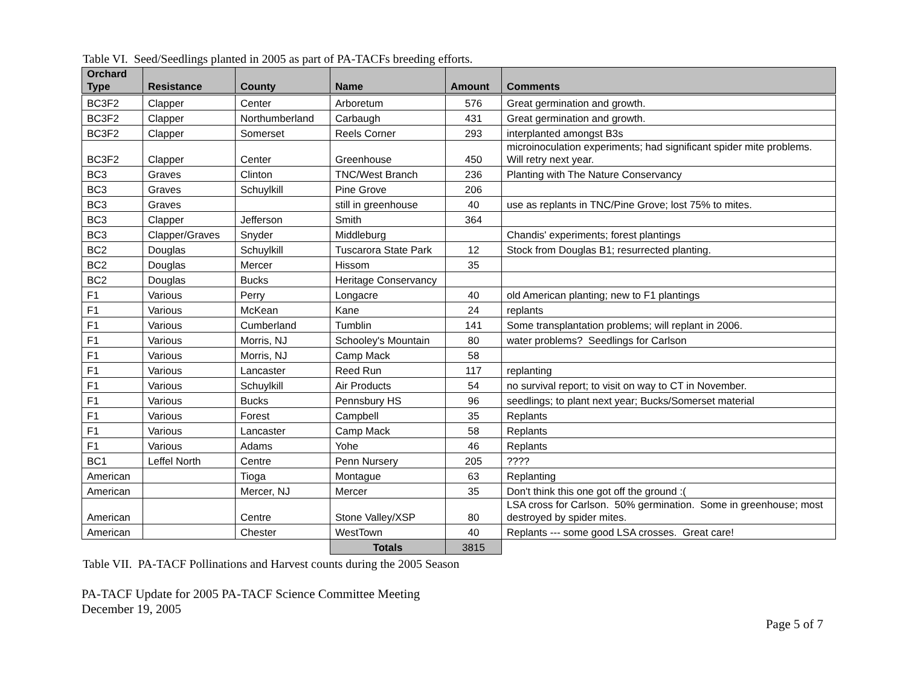Table VI. Seed/Seedlings planted in 2005 as part of PA-TACFs breeding efforts.
| Orchard Type | Resistance | County | Name | Amount | Comments |
| --- | --- | --- | --- | --- | --- |
| BC3F2 | Clapper | Center | Arboretum | 576 | Great germination and growth. |
| BC3F2 | Clapper | Northumberland | Carbaugh | 431 | Great germination and growth. |
| BC3F2 | Clapper | Somerset | Reels Corner | 293 | interplanted amongst B3s |
| BC3F2 | Clapper | Center | Greenhouse | 450 | microinoculation experiments; had significant spider mite problems. Will retry next year. |
| BC3 | Graves | Clinton | TNC/West Branch | 236 | Planting with The Nature Conservancy |
| BC3 | Graves | Schuylkill | Pine Grove | 206 | |
| BC3 | Graves | | still in greenhouse | 40 | use as replants in TNC/Pine Grove; lost 75% to mites. |
| BC3 | Clapper | Jefferson | Smith | 364 | |
| BC3 | Clapper/Graves | Snyder | Middleburg | | Chandis' experiments; forest plantings |
| BC2 | Douglas | Schuylkill | Tuscarora State Park | 12 | Stock from Douglas B1; resurrected planting. |
| BC2 | Douglas | Mercer | Hissom | 35 | |
| BC2 | Douglas | Bucks | Heritage Conservancy | | |
| F1 | Various | Perry | Longacre | 40 | old American planting; new to F1 plantings |
| F1 | Various | McKean | Kane | 24 | replants |
| F1 | Various | Cumberland | Tumblin | 141 | Some transplantation problems; will replant in 2006. |
| F1 | Various | Morris, NJ | Schooley's Mountain | 80 | water problems? Seedlings for Carlson |
| F1 | Various | Morris, NJ | Camp Mack | 58 | |
| F1 | Various | Lancaster | Reed Run | 117 | replanting |
| F1 | Various | Schuylkill | Air Products | 54 | no survival report; to visit on way to CT in November. |
| F1 | Various | Bucks | Pennsbury HS | 96 | seedlings; to plant next year; Bucks/Somerset material |
| F1 | Various | Forest | Campbell | 35 | Replants |
| F1 | Various | Lancaster | Camp Mack | 58 | Replants |
| F1 | Various | Adams | Yohe | 46 | Replants |
| BC1 | Leffel North | Centre | Penn Nursery | 205 | ???? |
| American | | Tioga | Montague | 63 | Replanting |
| American | | Mercer, NJ | Mercer | 35 | Don't think this one got off the ground :( |
| American | | Centre | Stone Valley/XSP | 80 | LSA cross for Carlson. 50% germination. Some in greenhouse; most destroyed by spider mites. |
| American | | Chester | WestTown | 40 | Replants --- some good LSA crosses. Great care! |
| | | | Totals | 3815 | |
Table VII. PA-TACF Pollinations and Harvest counts during the 2005 Season
PA-TACF Update for 2005 PA-TACF Science Committee Meeting
December 19, 2005
Page 5 of 7